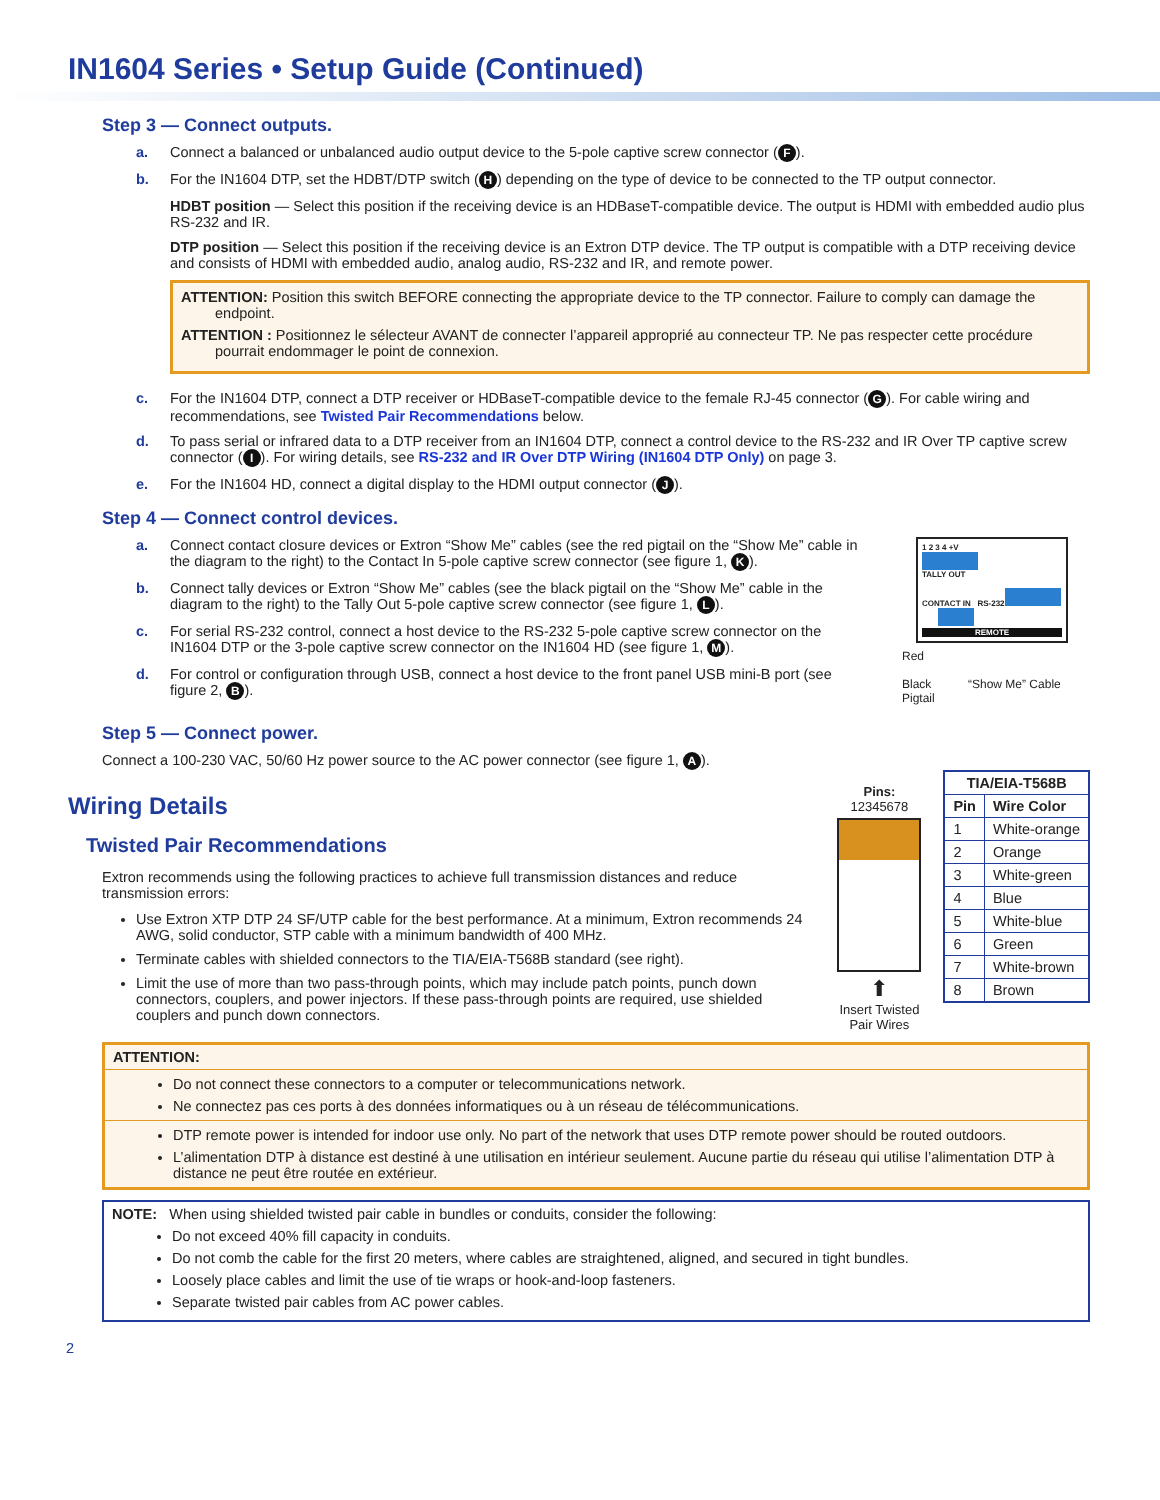IN1604 Series • Setup Guide (Continued)
Step 3 — Connect outputs.
a. Connect a balanced or unbalanced audio output device to the 5-pole captive screw connector (F).
b. For the IN1604 DTP, set the HDBT/DTP switch (H) depending on the type of device to be connected to the TP output connector.
HDBT position — Select this position if the receiving device is an HDBaseT-compatible device. The output is HDMI with embedded audio plus RS-232 and IR.
DTP position — Select this position if the receiving device is an Extron DTP device. The TP output is compatible with a DTP receiving device and consists of HDMI with embedded audio, analog audio, RS-232 and IR, and remote power.
ATTENTION: Position this switch BEFORE connecting the appropriate device to the TP connector. Failure to comply can damage the endpoint.
ATTENTION : Positionnez le sélecteur AVANT de connecter l’appareil approprié au connecteur TP. Ne pas respecter cette procédure pourrait endommager le point de connexion.
c. For the IN1604 DTP, connect a DTP receiver or HDBaseT-compatible device to the female RJ-45 connector (G). For cable wiring and recommendations, see Twisted Pair Recommendations below.
d. To pass serial or infrared data to a DTP receiver from an IN1604 DTP, connect a control device to the RS-232 and IR Over TP captive screw connector (I). For wiring details, see RS-232 and IR Over DTP Wiring (IN1604 DTP Only) on page 3.
e. For the IN1604 HD, connect a digital display to the HDMI output connector (J).
Step 4 — Connect control devices.
a. Connect contact closure devices or Extron “Show Me” cables (see the red pigtail on the “Show Me” cable in the diagram to the right) to the Contact In 5-pole captive screw connector (see figure 1, K).
b. Connect tally devices or Extron “Show Me” cables (see the black pigtail on the “Show Me” cable in the diagram to the right) to the Tally Out 5-pole captive screw connector (see figure 1, L).
c. For serial RS-232 control, connect a host device to the RS-232 5-pole captive screw connector on the IN1604 DTP or the 3-pole captive screw connector on the IN1604 HD (see figure 1, M).
d. For control or configuration through USB, connect a host device to the front panel USB mini-B port (see figure 2, B).
1 2 3 4 +V
TALLY OUT
CONTACT IN RS-232
REMOTE
Red
Black “Show Me” Cable Pigtail
Step 5 — Connect power.
Connect a 100-230 VAC, 50/60 Hz power source to the AC power connector (see figure 1, A).
Wiring Details
Twisted Pair Recommendations
Extron recommends using the following practices to achieve full transmission distances and reduce transmission errors:
Use Extron XTP DTP 24 SF/UTP cable for the best performance. At a minimum, Extron recommends 24 AWG, solid conductor, STP cable with a minimum bandwidth of 400 MHz.
Terminate cables with shielded connectors to the TIA/EIA-T568B standard (see right).
Limit the use of more than two pass-through points, which may include patch points, punch down connectors, couplers, and power injectors. If these pass-through points are required, use shielded couplers and punch down connectors.
Pins:
12345678
⬆
Insert Twisted Pair Wires
| TIA/EIA-T568B | |
| --- | --- |
| Pin | Wire Color |
| 1 | White-orange |
| 2 | Orange |
| 3 | White-green |
| 4 | Blue |
| 5 | White-blue |
| 6 | Green |
| 7 | White-brown |
| 8 | Brown |
ATTENTION:
Do not connect these connectors to a computer or telecommunications network.
Ne connectez pas ces ports à des données informatiques ou à un réseau de télécommunications.
DTP remote power is intended for indoor use only. No part of the network that uses DTP remote power should be routed outdoors.
L’alimentation DTP à distance est destiné à une utilisation en intérieur seulement. Aucune partie du réseau qui utilise l’alimentation DTP à distance ne peut être routée en extérieur.
NOTE: When using shielded twisted pair cable in bundles or conduits, consider the following:
Do not exceed 40% fill capacity in conduits.
Do not comb the cable for the first 20 meters, where cables are straightened, aligned, and secured in tight bundles.
Loosely place cables and limit the use of tie wraps or hook-and-loop fasteners.
Separate twisted pair cables from AC power cables.
2